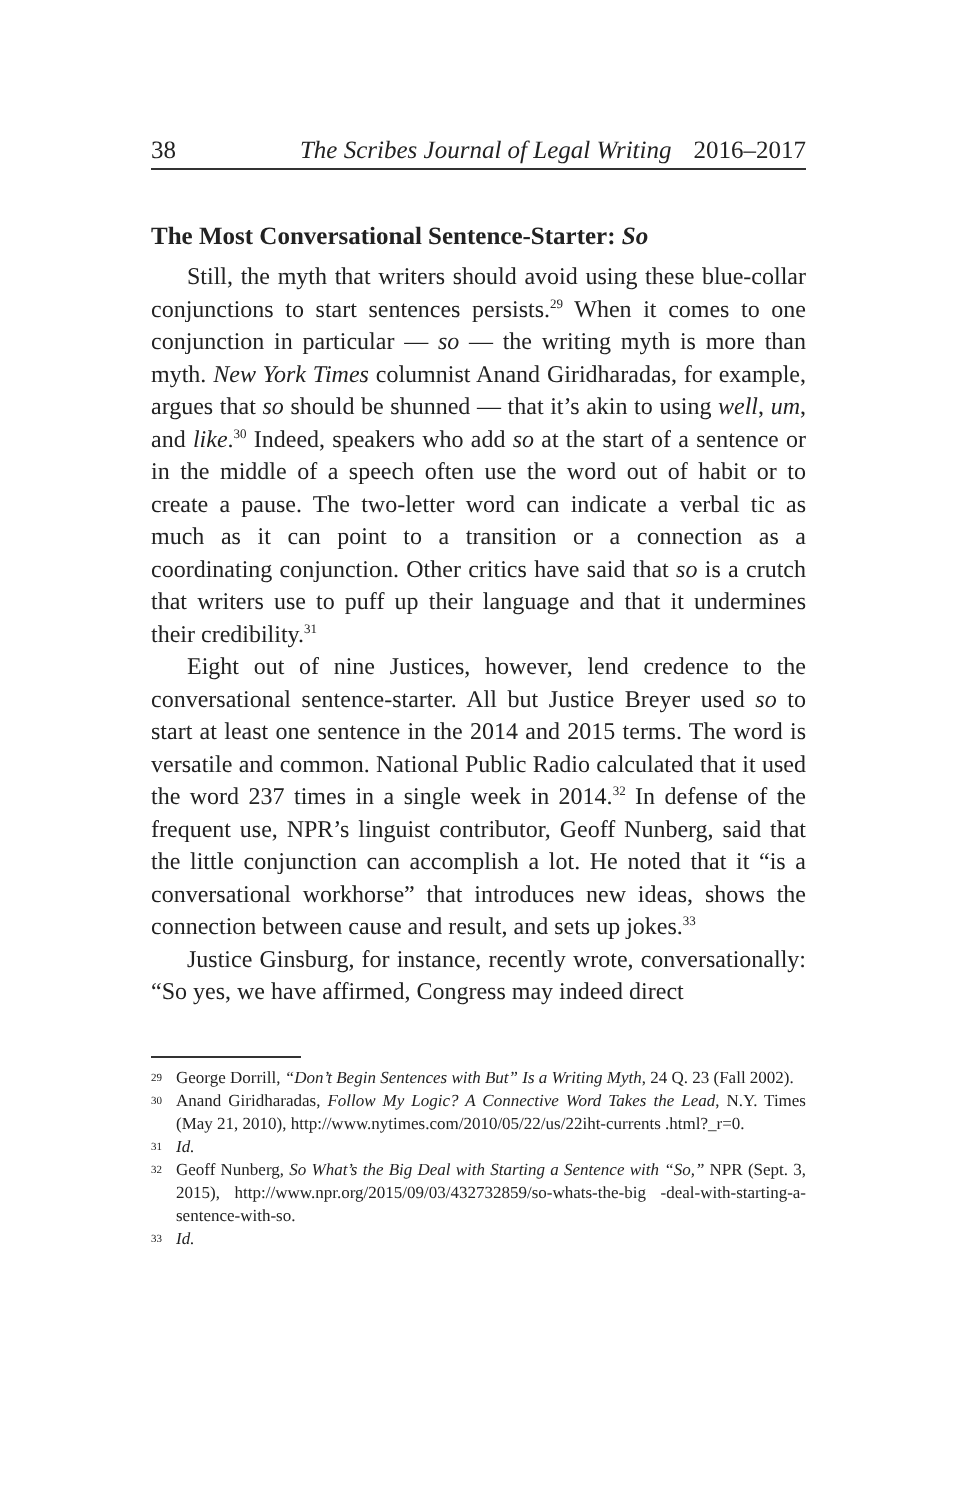38 The Scribes Journal of Legal Writing 2016–2017
The Most Conversational Sentence-Starter: So
Still, the myth that writers should avoid using these blue-collar conjunctions to start sentences persists.<sup>29</sup> When it comes to one conjunction in particular — so — the writing myth is more than myth. New York Times columnist Anand Giridharadas, for example, argues that so should be shunned — that it’s akin to using well, um, and like.<sup>30</sup> Indeed, speakers who add so at the start of a sentence or in the middle of a speech often use the word out of habit or to create a pause. The two-letter word can indicate a verbal tic as much as it can point to a transition or a connection as a coordinating conjunction. Other critics have said that so is a crutch that writers use to puff up their language and that it undermines their credibility.<sup>31</sup>
Eight out of nine Justices, however, lend credence to the conversational sentence-starter. All but Justice Breyer used so to start at least one sentence in the 2014 and 2015 terms. The word is versatile and common. National Public Radio calculated that it used the word 237 times in a single week in 2014.<sup>32</sup> In defense of the frequent use, NPR’s linguist contributor, Geoff Nunberg, said that the little conjunction can accomplish a lot. He noted that it “is a conversational workhorse” that introduces new ideas, shows the connection between cause and result, and sets up jokes.<sup>33</sup>
Justice Ginsburg, for instance, recently wrote, conversationally: “So yes, we have affirmed, Congress may indeed direct
29 George Dorrill, “Don’t Begin Sentences with But” Is a Writing Myth, 24 Q. 23 (Fall 2002).
30 Anand Giridharadas, Follow My Logic? A Connective Word Takes the Lead, N.Y. Times (May 21, 2010), http://www.nytimes.com/2010/05/22/us/22iht-currents .html?_r=0.
31 Id.
32 Geoff Nunberg, So What’s the Big Deal with Starting a Sentence with “So,” NPR (Sept. 3, 2015), http://www.npr.org/2015/09/03/432732859/so-whats-the-big -deal-with-starting-a-sentence-with-so.
33 Id.